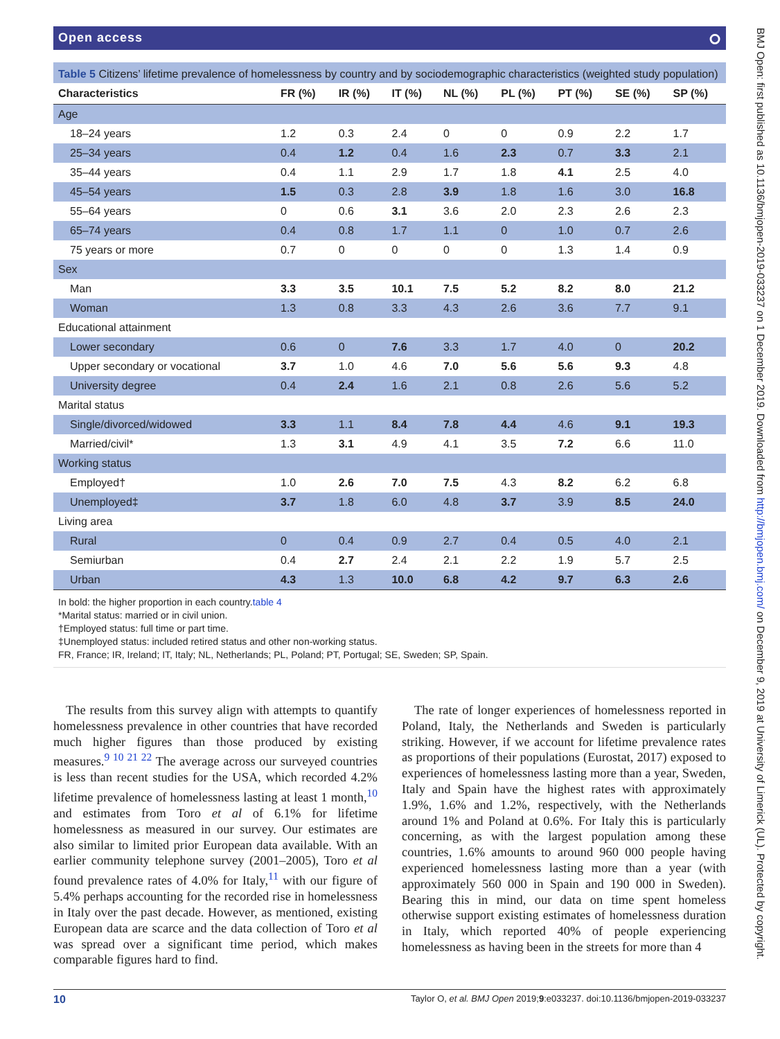BMJ Open: first published as 10.1136/bmjopen-2019-033237 on 1 December 2019. Downloaded from http://bmjopen.bmj.com/ on December 9, 2019 at University of Limerick (UL). Protected by copyright.
Open access ⭘
Table 5 Citizens’ lifetime prevalence of homelessness by country and by sociodemographic characteristics (weighted study population)
| Characteristics | FR (%) | IR (%) | IT (%) | NL (%) | PL (%) | PT (%) | SE (%) | SP (%) |
| --- | --- | --- | --- | --- | --- | --- | --- | --- |
| Age | | | | | | | | |
| 18–24 years | 1.2 | 0.3 | 2.4 | 0 | 0 | 0.9 | 2.2 | 1.7 |
| 25–34 years | 0.4 | 1.2 | 0.4 | 1.6 | 2.3 | 0.7 | 3.3 | 2.1 |
| 35–44 years | 0.4 | 1.1 | 2.9 | 1.7 | 1.8 | 4.1 | 2.5 | 4.0 |
| 45–54 years | 1.5 | 0.3 | 2.8 | 3.9 | 1.8 | 1.6 | 3.0 | 16.8 |
| 55–64 years | 0 | 0.6 | 3.1 | 3.6 | 2.0 | 2.3 | 2.6 | 2.3 |
| 65–74 years | 0.4 | 0.8 | 1.7 | 1.1 | 0 | 1.0 | 0.7 | 2.6 |
| 75 years or more | 0.7 | 0 | 0 | 0 | 0 | 1.3 | 1.4 | 0.9 |
| Sex | | | | | | | | |
| Man | 3.3 | 3.5 | 10.1 | 7.5 | 5.2 | 8.2 | 8.0 | 21.2 |
| Woman | 1.3 | 0.8 | 3.3 | 4.3 | 2.6 | 3.6 | 7.7 | 9.1 |
| Educational attainment | | | | | | | | |
| Lower secondary | 0.6 | 0 | 7.6 | 3.3 | 1.7 | 4.0 | 0 | 20.2 |
| Upper secondary or vocational | 3.7 | 1.0 | 4.6 | 7.0 | 5.6 | 5.6 | 9.3 | 4.8 |
| University degree | 0.4 | 2.4 | 1.6 | 2.1 | 0.8 | 2.6 | 5.6 | 5.2 |
| Marital status | | | | | | | | |
| Single/divorced/widowed | 3.3 | 1.1 | 8.4 | 7.8 | 4.4 | 4.6 | 9.1 | 19.3 |
| Married/civil* | 1.3 | 3.1 | 4.9 | 4.1 | 3.5 | 7.2 | 6.6 | 11.0 |
| Working status | | | | | | | | |
| Employed† | 1.0 | 2.6 | 7.0 | 7.5 | 4.3 | 8.2 | 6.2 | 6.8 |
| Unemployed‡ | 3.7 | 1.8 | 6.0 | 4.8 | 3.7 | 3.9 | 8.5 | 24.0 |
| Living area | | | | | | | | |
| Rural | 0 | 0.4 | 0.9 | 2.7 | 0.4 | 0.5 | 4.0 | 2.1 |
| Semiurban | 0.4 | 2.7 | 2.4 | 2.1 | 2.2 | 1.9 | 5.7 | 2.5 |
| Urban | 4.3 | 1.3 | 10.0 | 6.8 | 4.2 | 9.7 | 6.3 | 2.6 |
In bold: the higher proportion in each country.table 4
*Marital status: married or in civil union.
†Employed status: full time or part time.
‡Unemployed status: included retired status and other non-working status.
FR, France; IR, Ireland; IT, Italy; NL, Netherlands; PL, Poland; PT, Portugal; SE, Sweden; SP, Spain.
The results from this survey align with attempts to quantify homelessness prevalence in other countries that have recorded much higher figures than those produced by existing measures.<sup>9 10 21 22</sup> The average across our surveyed countries is less than recent studies for the USA, which recorded 4.2% lifetime prevalence of homelessness lasting at least 1 month,<sup>10</sup> and estimates from Toro et al of 6.1% for lifetime homelessness as measured in our survey. Our estimates are also similar to limited prior European data available. With an earlier community telephone survey (2001–2005), Toro et al found prevalence rates of 4.0% for Italy,<sup>11</sup> with our figure of 5.4% perhaps accounting for the recorded rise in homelessness in Italy over the past decade. However, as mentioned, existing European data are scarce and the data collection of Toro et al was spread over a significant time period, which makes comparable figures hard to find.
The rate of longer experiences of homelessness reported in Poland, Italy, the Netherlands and Sweden is particularly striking. However, if we account for lifetime prevalence rates as proportions of their populations (Eurostat, 2017) exposed to experiences of homelessness lasting more than a year, Sweden, Italy and Spain have the highest rates with approximately 1.9%, 1.6% and 1.2%, respectively, with the Netherlands around 1% and Poland at 0.6%. For Italy this is particularly concerning, as with the largest population among these countries, 1.6% amounts to around 960 000 people having experienced homelessness lasting more than a year (with approximately 560 000 in Spain and 190 000 in Sweden). Bearing this in mind, our data on time spent homeless otherwise support existing estimates of homelessness duration in Italy, which reported 40% of people experiencing homelessness as having been in the streets for more than 4
10 Taylor O, et al. BMJ Open 2019;9:e033237. doi:10.1136/bmjopen-2019-033237